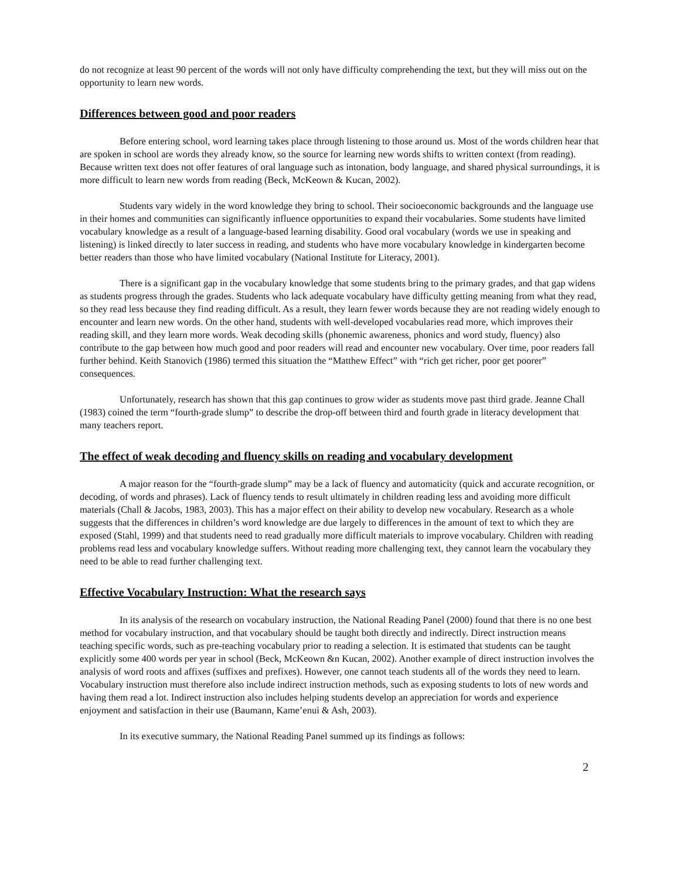do not recognize at least 90 percent of the words will not only have difficulty comprehending the text, but they will miss out on the opportunity to learn new words.
Differences between good and poor readers
Before entering school, word learning takes place through listening to those around us. Most of the words children hear that are spoken in school are words they already know, so the source for learning new words shifts to written context (from reading). Because written text does not offer features of oral language such as intonation, body language, and shared physical surroundings, it is more difficult to learn new words from reading (Beck, McKeown & Kucan, 2002).
Students vary widely in the word knowledge they bring to school. Their socioeconomic backgrounds and the language use in their homes and communities can significantly influence opportunities to expand their vocabularies. Some students have limited vocabulary knowledge as a result of a language-based learning disability. Good oral vocabulary (words we use in speaking and listening) is linked directly to later success in reading, and students who have more vocabulary knowledge in kindergarten become better readers than those who have limited vocabulary (National Institute for Literacy, 2001).
There is a significant gap in the vocabulary knowledge that some students bring to the primary grades, and that gap widens as students progress through the grades. Students who lack adequate vocabulary have difficulty getting meaning from what they read, so they read less because they find reading difficult. As a result, they learn fewer words because they are not reading widely enough to encounter and learn new words. On the other hand, students with well-developed vocabularies read more, which improves their reading skill, and they learn more words. Weak decoding skills (phonemic awareness, phonics and word study, fluency) also contribute to the gap between how much good and poor readers will read and encounter new vocabulary. Over time, poor readers fall further behind. Keith Stanovich (1986) termed this situation the “Matthew Effect” with “rich get richer, poor get poorer” consequences.
Unfortunately, research has shown that this gap continues to grow wider as students move past third grade. Jeanne Chall (1983) coined the term “fourth-grade slump” to describe the drop-off between third and fourth grade in literacy development that many teachers report.
The effect of weak decoding and fluency skills on reading and vocabulary development
A major reason for the “fourth-grade slump” may be a lack of fluency and automaticity (quick and accurate recognition, or decoding, of words and phrases). Lack of fluency tends to result ultimately in children reading less and avoiding more difficult materials (Chall & Jacobs, 1983, 2003). This has a major effect on their ability to develop new vocabulary. Research as a whole suggests that the differences in children’s word knowledge are due largely to differences in the amount of text to which they are exposed (Stahl, 1999) and that students need to read gradually more difficult materials to improve vocabulary. Children with reading problems read less and vocabulary knowledge suffers. Without reading more challenging text, they cannot learn the vocabulary they need to be able to read further challenging text.
Effective Vocabulary Instruction: What the research says
In its analysis of the research on vocabulary instruction, the National Reading Panel (2000) found that there is no one best method for vocabulary instruction, and that vocabulary should be taught both directly and indirectly. Direct instruction means teaching specific words, such as pre-teaching vocabulary prior to reading a selection. It is estimated that students can be taught explicitly some 400 words per year in school (Beck, McKeown &n Kucan, 2002). Another example of direct instruction involves the analysis of word roots and affixes (suffixes and prefixes). However, one cannot teach students all of the words they need to learn. Vocabulary instruction must therefore also include indirect instruction methods, such as exposing students to lots of new words and having them read a lot. Indirect instruction also includes helping students develop an appreciation for words and experience enjoyment and satisfaction in their use (Baumann, Kame’enui & Ash, 2003).
In its executive summary, the National Reading Panel summed up its findings as follows:
2